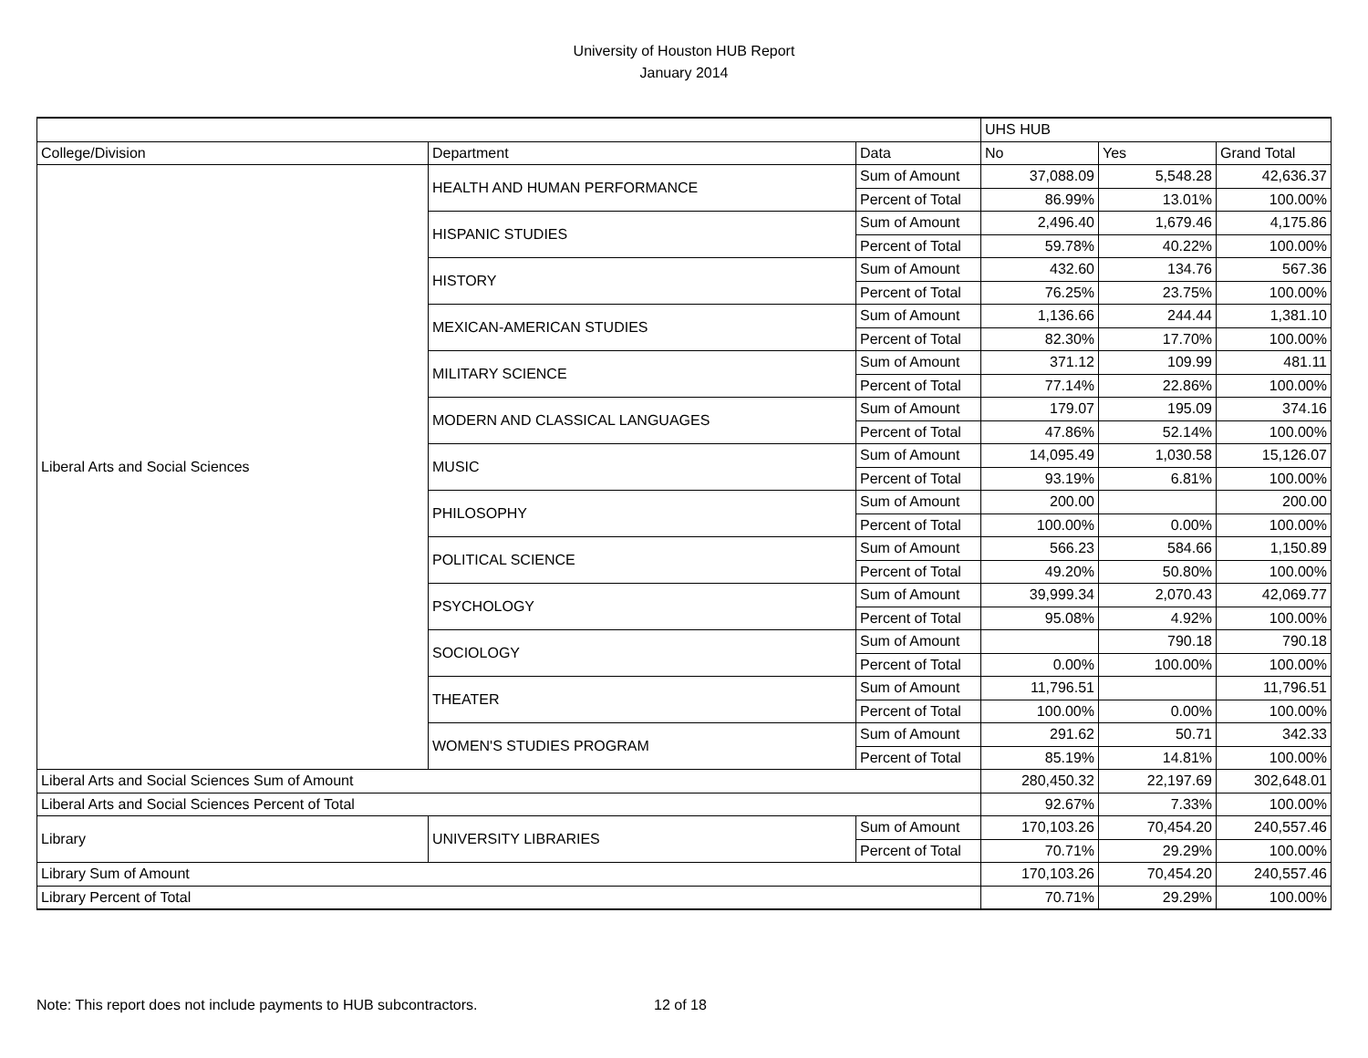University of Houston HUB Report
January 2014
| | | | UHS HUB | | |
| --- | --- | --- | --- | --- | --- |
| College/Division | Department | Data | No | Yes | Grand Total |
| Liberal Arts and Social Sciences | HEALTH AND HUMAN PERFORMANCE | Sum of Amount | 37,088.09 | 5,548.28 | 42,636.37 |
| | | Percent of Total | 86.99% | 13.01% | 100.00% |
| | HISPANIC STUDIES | Sum of Amount | 2,496.40 | 1,679.46 | 4,175.86 |
| | | Percent of Total | 59.78% | 40.22% | 100.00% |
| | HISTORY | Sum of Amount | 432.60 | 134.76 | 567.36 |
| | | Percent of Total | 76.25% | 23.75% | 100.00% |
| | MEXICAN-AMERICAN STUDIES | Sum of Amount | 1,136.66 | 244.44 | 1,381.10 |
| | | Percent of Total | 82.30% | 17.70% | 100.00% |
| | MILITARY SCIENCE | Sum of Amount | 371.12 | 109.99 | 481.11 |
| | | Percent of Total | 77.14% | 22.86% | 100.00% |
| | MODERN AND CLASSICAL LANGUAGES | Sum of Amount | 179.07 | 195.09 | 374.16 |
| | | Percent of Total | 47.86% | 52.14% | 100.00% |
| | MUSIC | Sum of Amount | 14,095.49 | 1,030.58 | 15,126.07 |
| | | Percent of Total | 93.19% | 6.81% | 100.00% |
| | PHILOSOPHY | Sum of Amount | 200.00 | | 200.00 |
| | | Percent of Total | 100.00% | 0.00% | 100.00% |
| | POLITICAL SCIENCE | Sum of Amount | 566.23 | 584.66 | 1,150.89 |
| | | Percent of Total | 49.20% | 50.80% | 100.00% |
| | PSYCHOLOGY | Sum of Amount | 39,999.34 | 2,070.43 | 42,069.77 |
| | | Percent of Total | 95.08% | 4.92% | 100.00% |
| | SOCIOLOGY | Sum of Amount | | 790.18 | 790.18 |
| | | Percent of Total | 0.00% | 100.00% | 100.00% |
| | THEATER | Sum of Amount | 11,796.51 | | 11,796.51 |
| | | Percent of Total | 100.00% | 0.00% | 100.00% |
| | WOMEN'S STUDIES PROGRAM | Sum of Amount | 291.62 | 50.71 | 342.33 |
| | | Percent of Total | 85.19% | 14.81% | 100.00% |
| Liberal Arts and Social Sciences Sum of Amount | | | 280,450.32 | 22,197.69 | 302,648.01 |
| Liberal Arts and Social Sciences Percent of Total | | | 92.67% | 7.33% | 100.00% |
| Library | UNIVERSITY LIBRARIES | Sum of Amount | 170,103.26 | 70,454.20 | 240,557.46 |
| | | Percent of Total | 70.71% | 29.29% | 100.00% |
| Library Sum of Amount | | | 170,103.26 | 70,454.20 | 240,557.46 |
| Library Percent of Total | | | 70.71% | 29.29% | 100.00% |
Note: This report does not include payments to HUB subcontractors. 12 of 18